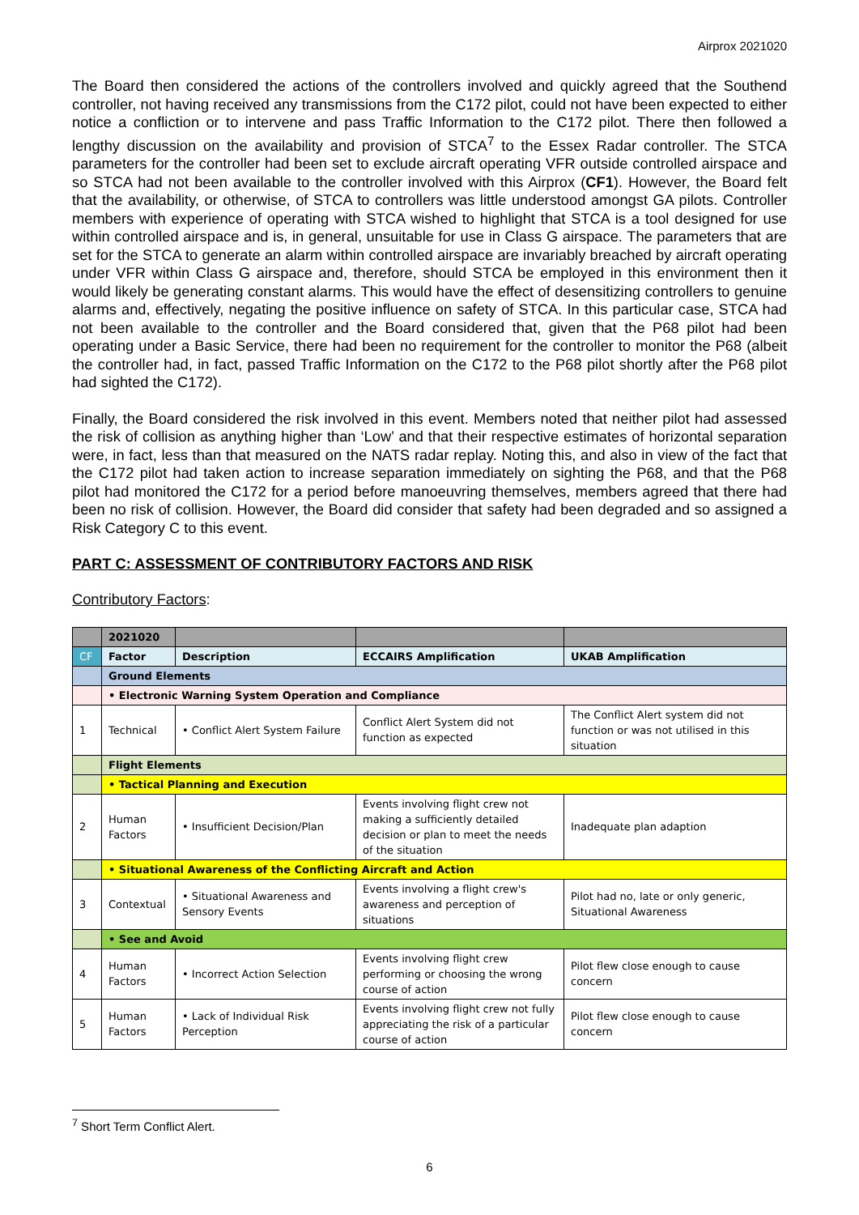Airprox 2021020
The Board then considered the actions of the controllers involved and quickly agreed that the Southend controller, not having received any transmissions from the C172 pilot, could not have been expected to either notice a confliction or to intervene and pass Traffic Information to the C172 pilot. There then followed a lengthy discussion on the availability and provision of STCA<sup>7</sup> to the Essex Radar controller. The STCA parameters for the controller had been set to exclude aircraft operating VFR outside controlled airspace and so STCA had not been available to the controller involved with this Airprox (CF1). However, the Board felt that the availability, or otherwise, of STCA to controllers was little understood amongst GA pilots. Controller members with experience of operating with STCA wished to highlight that STCA is a tool designed for use within controlled airspace and is, in general, unsuitable for use in Class G airspace. The parameters that are set for the STCA to generate an alarm within controlled airspace are invariably breached by aircraft operating under VFR within Class G airspace and, therefore, should STCA be employed in this environment then it would likely be generating constant alarms. This would have the effect of desensitizing controllers to genuine alarms and, effectively, negating the positive influence on safety of STCA. In this particular case, STCA had not been available to the controller and the Board considered that, given that the P68 pilot had been operating under a Basic Service, there had been no requirement for the controller to monitor the P68 (albeit the controller had, in fact, passed Traffic Information on the C172 to the P68 pilot shortly after the P68 pilot had sighted the C172).
Finally, the Board considered the risk involved in this event. Members noted that neither pilot had assessed the risk of collision as anything higher than ‘Low’ and that their respective estimates of horizontal separation were, in fact, less than that measured on the NATS radar replay. Noting this, and also in view of the fact that the C172 pilot had taken action to increase separation immediately on sighting the P68, and that the P68 pilot had monitored the C172 for a period before manoeuvring themselves, members agreed that there had been no risk of collision. However, the Board did consider that safety had been degraded and so assigned a Risk Category C to this event.
PART C: ASSESSMENT OF CONTRIBUTORY FACTORS AND RISK
Contributory Factors:
| | 2021020 | | | |
| CF | Factor | Description | ECCAIRS Amplification | UKAB Amplification |
| | Ground Elements | | | |
| | • Electronic Warning System Operation and Compliance | | | |
| 1 | Technical | • Conflict Alert System Failure | Conflict Alert System did not function as expected | The Conflict Alert system did not function or was not utilised in this situation |
| | Flight Elements | | | |
| | • Tactical Planning and Execution | | | |
| 2 | Human Factors | • Insufficient Decision/Plan | Events involving flight crew not making a sufficiently detailed decision or plan to meet the needs of the situation | Inadequate plan adaption |
| | • Situational Awareness of the Conflicting Aircraft and Action | | | |
| 3 | Contextual | • Situational Awareness and Sensory Events | Events involving a flight crew's awareness and perception of situations | Pilot had no, late or only generic, Situational Awareness |
| | • See and Avoid | | | |
| 4 | Human Factors | • Incorrect Action Selection | Events involving flight crew performing or choosing the wrong course of action | Pilot flew close enough to cause concern |
| 5 | Human Factors | • Lack of Individual Risk Perception | Events involving flight crew not fully appreciating the risk of a particular course of action | Pilot flew close enough to cause concern |
<sup>7</sup> Short Term Conflict Alert.
6